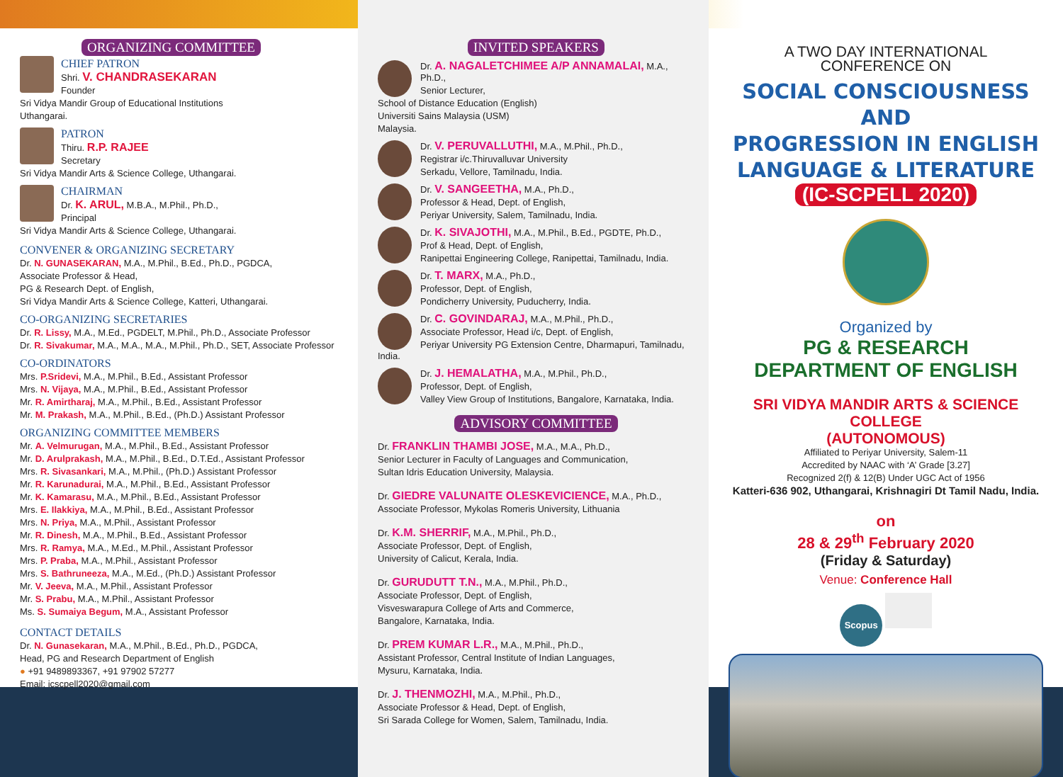ORGANIZING COMMITTEE
CHIEF PATRON
Shri. V. CHANDRASEKARAN
Founder
Sri Vidya Mandir Group of Educational Institutions
Uthangarai.
PATRON
Thiru. R.P. RAJEE
Secretary
Sri Vidya Mandir Arts & Science College, Uthangarai.
CHAIRMAN
Dr. K. ARUL, M.B.A., M.Phil., Ph.D.,
Principal
Sri Vidya Mandir Arts & Science College, Uthangarai.
CONVENER & ORGANIZING SECRETARY
Dr. N. GUNASEKARAN, M.A., M.Phil., B.Ed., Ph.D., PGDCA,
Associate Professor & Head,
PG & Research Dept. of English,
Sri Vidya Mandir Arts & Science College, Katteri, Uthangarai.
CO-ORGANIZING SECRETARIES
Dr. R. Lissy, M.A., M.Ed., PGDELT, M.Phil., Ph.D., Associate Professor
Dr. R. Sivakumar, M.A., M.A., M.A., M.Phil., Ph.D., SET, Associate Professor
CO-ORDINATORS
Mrs. P.Sridevi, M.A., M.Phil., B.Ed., Assistant Professor
Mrs. N. Vijaya, M.A., M.Phil., B.Ed., Assistant Professor
Mr. R. Amirtharaj, M.A., M.Phil., B.Ed., Assistant Professor
Mr. M. Prakash, M.A., M.Phil., B.Ed., (Ph.D.) Assistant Professor
ORGANIZING COMMITTEE MEMBERS
Mr. A. Velmurugan, M.A., M.Phil., B.Ed., Assistant Professor
Mr. D. Arulprakash, M.A., M.Phil., B.Ed., D.T.Ed., Assistant Professor
Mrs. R. Sivasankari, M.A., M.Phil., (Ph.D.) Assistant Professor
Mr. R. Karunadurai, M.A., M.Phil., B.Ed., Assistant Professor
Mr. K. Kamarasu, M.A., M.Phil., B.Ed., Assistant Professor
Mrs. E. Ilakkiya, M.A., M.Phil., B.Ed., Assistant Professor
Mrs. N. Priya, M.A., M.Phil., Assistant Professor
Mr. R. Dinesh, M.A., M.Phil., B.Ed., Assistant Professor
Mrs. R. Ramya, M.A., M.Ed., M.Phil., Assistant Professor
Mrs. P. Praba, M.A., M.Phil., Assistant Professor
Mrs. S. Bathruneeza, M.A., M.Ed., (Ph.D.) Assistant Professor
Mr. V. Jeeva, M.A., M.Phil., Assistant Professor
Mr. S. Prabu, M.A., M.Phil., Assistant Professor
Ms. S. Sumaiya Begum, M.A., Assistant Professor
CONTACT DETAILS
Dr. N. Gunasekaran, M.A., M.Phil., B.Ed., Ph.D., PGDCA,
Head, PG and Research Department of English
● +91 9489893367, +91 97902 57277
Email: icscpell2020@gmail.com
INVITED SPEAKERS
Dr. A. NAGALETCHIMEE A/P ANNAMALAI, M.A., Ph.D.,
Senior Lecturer,
School of Distance Education (English)
Universiti Sains Malaysia (USM)
Malaysia.
Dr. V. PERUVALLUTHI, M.A., M.Phil., Ph.D.,
Registrar i/c.Thiruvalluvar University
Serkadu, Vellore, Tamilnadu, India.
Dr. V. SANGEETHA, M.A., Ph.D.,
Professor & Head, Dept. of English,
Periyar University, Salem, Tamilnadu, India.
Dr. K. SIVAJOTHI, M.A., M.Phil., B.Ed., PGDTE, Ph.D.,
Prof & Head, Dept. of English,
Ranipettai Engineering College, Ranipettai, Tamilnadu, India.
Dr. T. MARX, M.A., Ph.D.,
Professor, Dept. of English,
Pondicherry University, Puducherry, India.
Dr. C. GOVINDARAJ, M.A., M.Phil., Ph.D.,
Associate Professor, Head i/c, Dept. of English,
Periyar University PG Extension Centre, Dharmapuri, Tamilnadu, India.
Dr. J. HEMALATHA, M.A., M.Phil., Ph.D.,
Professor, Dept. of English,
Valley View Group of Institutions, Bangalore, Karnataka, India.
ADVISORY COMMITTEE
Dr. FRANKLIN THAMBI JOSE, M.A., M.A., Ph.D.,
Senior Lecturer in Faculty of Languages and Communication,
Sultan Idris Education University, Malaysia.
Dr. GIEDRE VALUNAITE OLESKEVICIENCE, M.A., Ph.D.,
Associate Professor, Mykolas Romeris University, Lithuania
Dr. K.M. SHERRIF, M.A., M.Phil., Ph.D.,
Associate Professor, Dept. of English,
University of Calicut, Kerala, India.
Dr. GURUDUTT T.N., M.A., M.Phil., Ph.D.,
Associate Professor, Dept. of English,
Visveswarapura College of Arts and Commerce,
Bangalore, Karnataka, India.
Dr. PREM KUMAR L.R., M.A., M.Phil., Ph.D.,
Assistant Professor, Central Institute of Indian Languages,
Mysuru, Karnataka, India.
Dr. J. THENMOZHI, M.A., M.Phil., Ph.D.,
Associate Professor & Head, Dept. of English,
Sri Sarada College for Women, Salem, Tamilnadu, India.
A TWO DAY INTERNATIONAL
CONFERENCE ON
SOCIAL CONSCIOUSNESS AND
PROGRESSION IN ENGLISH
LANGUAGE & LITERATURE
(IC-SCPELL 2020)
Organized by
PG & RESEARCH
DEPARTMENT OF ENGLISH
SRI VIDYA MANDIR ARTS & SCIENCE COLLEGE
(AUTONOMOUS)
Affiliated to Periyar University, Salem-11
Accredited by NAAC with ‘A’ Grade [3.27]
Recognized 2(f) & 12(B) Under UGC Act of 1956
Katteri-636 902, Uthangarai, Krishnagiri Dt Tamil Nadu, India.
on
28 & 29<sup>th</sup> February 2020
(Friday & Saturday)
Venue: Conference Hall
Scopus